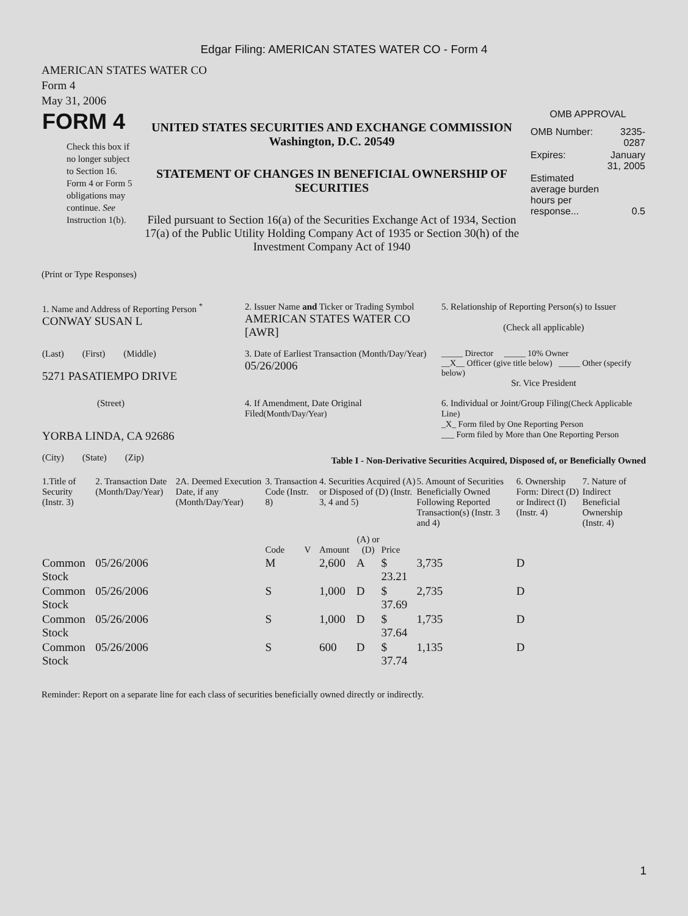Edgar Filing: AMERICAN STATES WATER CO - Form 4
AMERICAN STATES WATER CO
Form 4
May 31, 2006
| FORM 4 Check this box if no longer subject to Section 16. Form 4 or Form 5 obligations may continue. See Instruction 1(b). | UNITED STATES SECURITIES AND EXCHANGE COMMISSION Washington, D.C. 20549 STATEMENT OF CHANGES IN BENEFICIAL OWNERSHIP OF SECURITIES Filed pursuant to Section 16(a) of the Securities Exchange Act of 1934, Section 17(a) of the Public Utility Holding Company Act of 1935 or Section 30(h) of the Investment Company Act of 1940 | OMB APPROVAL / OMB Number: / 3235-0287 / / Expires: / January 31, 2005 / / Estimated average burden hours per response... / 0.5 / |
(Print or Type Responses)
| 1. Name and Address of Reporting Person <sup>*</sup> CONWAY SUSAN L | 2. Issuer Name and Ticker or Trading Symbol AMERICAN STATES WATER CO [AWR] | 5. Relationship of Reporting Person(s) to Issuer (Check all applicable) |
| (Last) (First) (Middle) 5271 PASATIEMPO DRIVE | 3. Date of Earliest Transaction (Month/Day/Year) 05/26/2006 | _____ Director _____ 10% Owner __X__ Officer (give title below) _____ Other (specify below) Sr. Vice President |
| (Street) YORBA LINDA, CA 92686 | 4. If Amendment, Date Original Filed (Month/Day/Year) | 6. Individual or Joint/Group Filing (Check Applicable Line) _X_ Form filed by One Reporting Person ___ Form filed by More than One Reporting Person |
| (City) (State) (Zip) | Table I - Non-Derivative Securities Acquired, Disposed of, or Beneficially Owned | |
| 1.Title of Security (Instr. 3) | 2. Transaction Date (Month/Day/Year) | 2A. Deemed Execution Date, if any (Month/Day/Year) | 3. Transaction Code (Instr. 8) | | 4. Securities Acquired (A) or Disposed of (D) (Instr. 3, 4 and 5) | | | 5. Amount of Securities Beneficially Owned Following Reported Transaction(s) (Instr. 3 and 4) | 6. Ownership Form: Direct (D) or Indirect (I) (Instr. 4) | 7. Nature of Indirect Beneficial Ownership (Instr. 4) |
| --- | --- | --- | --- | --- | --- | --- | --- | --- | --- | --- |
| | | | Code | V | Amount | (A) or (D) | Price | | | |
| Common Stock | 05/26/2006 | | M | | 2,600 | A | $ 23.21 | 3,735 | D | |
| Common Stock | 05/26/2006 | | S | | 1,000 | D | $ 37.69 | 2,735 | D | |
| Common Stock | 05/26/2006 | | S | | 1,000 | D | $ 37.64 | 1,735 | D | |
| Common Stock | 05/26/2006 | | S | | 600 | D | $ 37.74 | 1,135 | D | |
Reminder: Report on a separate line for each class of securities beneficially owned directly or indirectly.
1